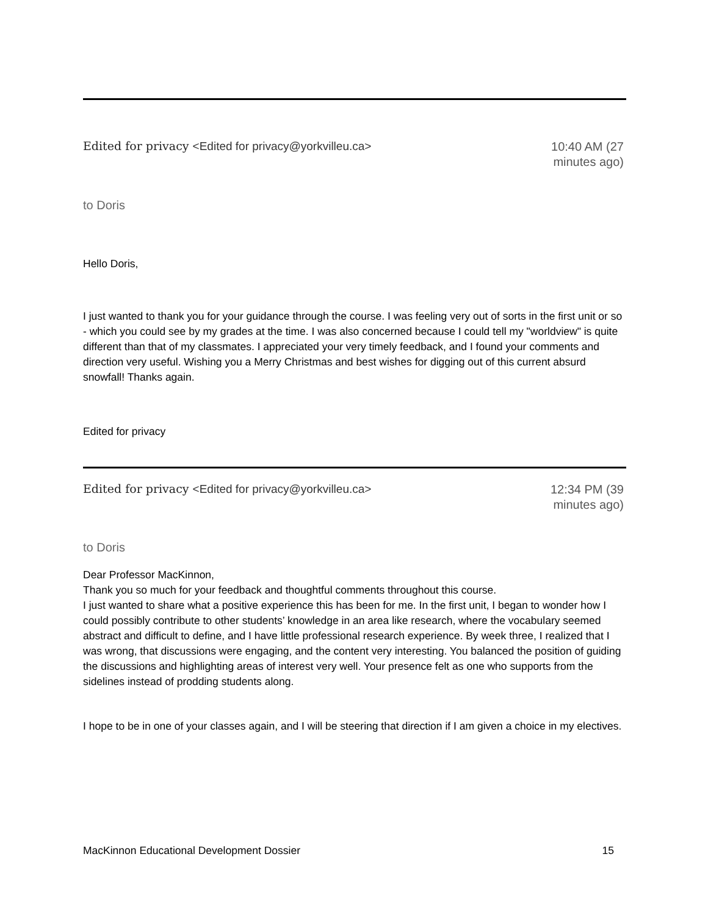Edited for privacy <Edited for privacy@yorkvilleu.ca>
10:40 AM (27 minutes ago)
to Doris
Hello Doris,
I just wanted to thank you for your guidance through the course. I was feeling very out of sorts in the first unit or so - which you could see by my grades at the time. I was also concerned because I could tell my "worldview" is quite different than that of my classmates. I appreciated your very timely feedback, and I found your comments and direction very useful. Wishing you a Merry Christmas and best wishes for digging out of this current absurd snowfall! Thanks again.
Edited for privacy
Edited for privacy <Edited for privacy@yorkvilleu.ca>
12:34 PM (39 minutes ago)
to Doris
Dear Professor MacKinnon,
Thank you so much for your feedback and thoughtful comments throughout this course.
I just wanted to share what a positive experience this has been for me. In the first unit, I began to wonder how I could possibly contribute to other students’ knowledge in an area like research, where the vocabulary seemed abstract and difficult to define, and I have little professional research experience. By week three, I realized that I was wrong, that discussions were engaging, and the content very interesting. You balanced the position of guiding the discussions and highlighting areas of interest very well. Your presence felt as one who supports from the sidelines instead of prodding students along.
I hope to be in one of your classes again, and I will be steering that direction if I am given a choice in my electives.
MacKinnon Educational Development Dossier
15